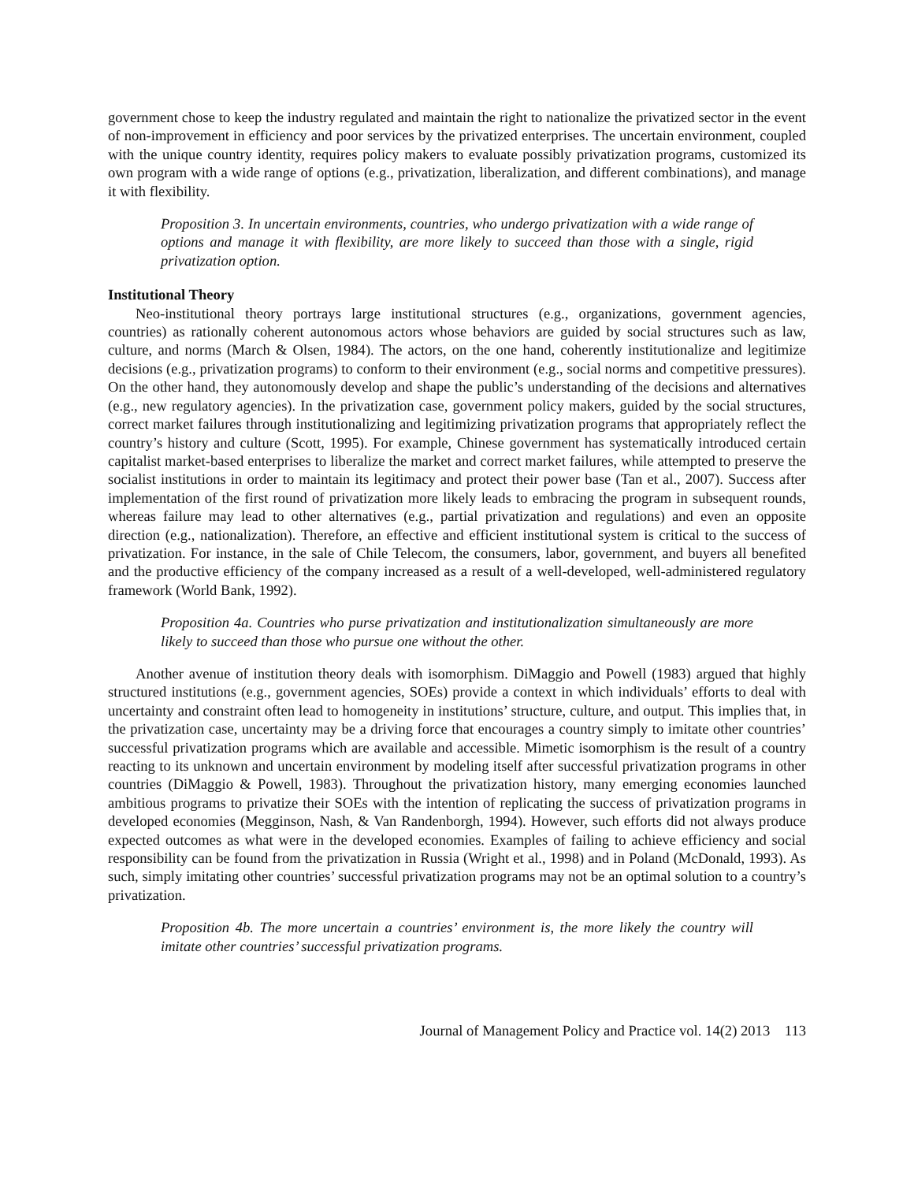government chose to keep the industry regulated and maintain the right to nationalize the privatized sector in the event of non-improvement in efficiency and poor services by the privatized enterprises. The uncertain environment, coupled with the unique country identity, requires policy makers to evaluate possibly privatization programs, customized its own program with a wide range of options (e.g., privatization, liberalization, and different combinations), and manage it with flexibility.
Proposition 3. In uncertain environments, countries, who undergo privatization with a wide range of options and manage it with flexibility, are more likely to succeed than those with a single, rigid privatization option.
Institutional Theory
Neo-institutional theory portrays large institutional structures (e.g., organizations, government agencies, countries) as rationally coherent autonomous actors whose behaviors are guided by social structures such as law, culture, and norms (March & Olsen, 1984). The actors, on the one hand, coherently institutionalize and legitimize decisions (e.g., privatization programs) to conform to their environment (e.g., social norms and competitive pressures). On the other hand, they autonomously develop and shape the public’s understanding of the decisions and alternatives (e.g., new regulatory agencies). In the privatization case, government policy makers, guided by the social structures, correct market failures through institutionalizing and legitimizing privatization programs that appropriately reflect the country’s history and culture (Scott, 1995). For example, Chinese government has systematically introduced certain capitalist market-based enterprises to liberalize the market and correct market failures, while attempted to preserve the socialist institutions in order to maintain its legitimacy and protect their power base (Tan et al., 2007). Success after implementation of the first round of privatization more likely leads to embracing the program in subsequent rounds, whereas failure may lead to other alternatives (e.g., partial privatization and regulations) and even an opposite direction (e.g., nationalization). Therefore, an effective and efficient institutional system is critical to the success of privatization. For instance, in the sale of Chile Telecom, the consumers, labor, government, and buyers all benefited and the productive efficiency of the company increased as a result of a well-developed, well-administered regulatory framework (World Bank, 1992).
Proposition 4a. Countries who purse privatization and institutionalization simultaneously are more likely to succeed than those who pursue one without the other.
Another avenue of institution theory deals with isomorphism. DiMaggio and Powell (1983) argued that highly structured institutions (e.g., government agencies, SOEs) provide a context in which individuals’ efforts to deal with uncertainty and constraint often lead to homogeneity in institutions’ structure, culture, and output. This implies that, in the privatization case, uncertainty may be a driving force that encourages a country simply to imitate other countries’ successful privatization programs which are available and accessible. Mimetic isomorphism is the result of a country reacting to its unknown and uncertain environment by modeling itself after successful privatization programs in other countries (DiMaggio & Powell, 1983). Throughout the privatization history, many emerging economies launched ambitious programs to privatize their SOEs with the intention of replicating the success of privatization programs in developed economies (Megginson, Nash, & Van Randenborgh, 1994). However, such efforts did not always produce expected outcomes as what were in the developed economies. Examples of failing to achieve efficiency and social responsibility can be found from the privatization in Russia (Wright et al., 1998) and in Poland (McDonald, 1993). As such, simply imitating other countries’ successful privatization programs may not be an optimal solution to a country’s privatization.
Proposition 4b. The more uncertain a countries’ environment is, the more likely the country will imitate other countries’ successful privatization programs.
Journal of Management Policy and Practice vol. 14(2) 2013 113